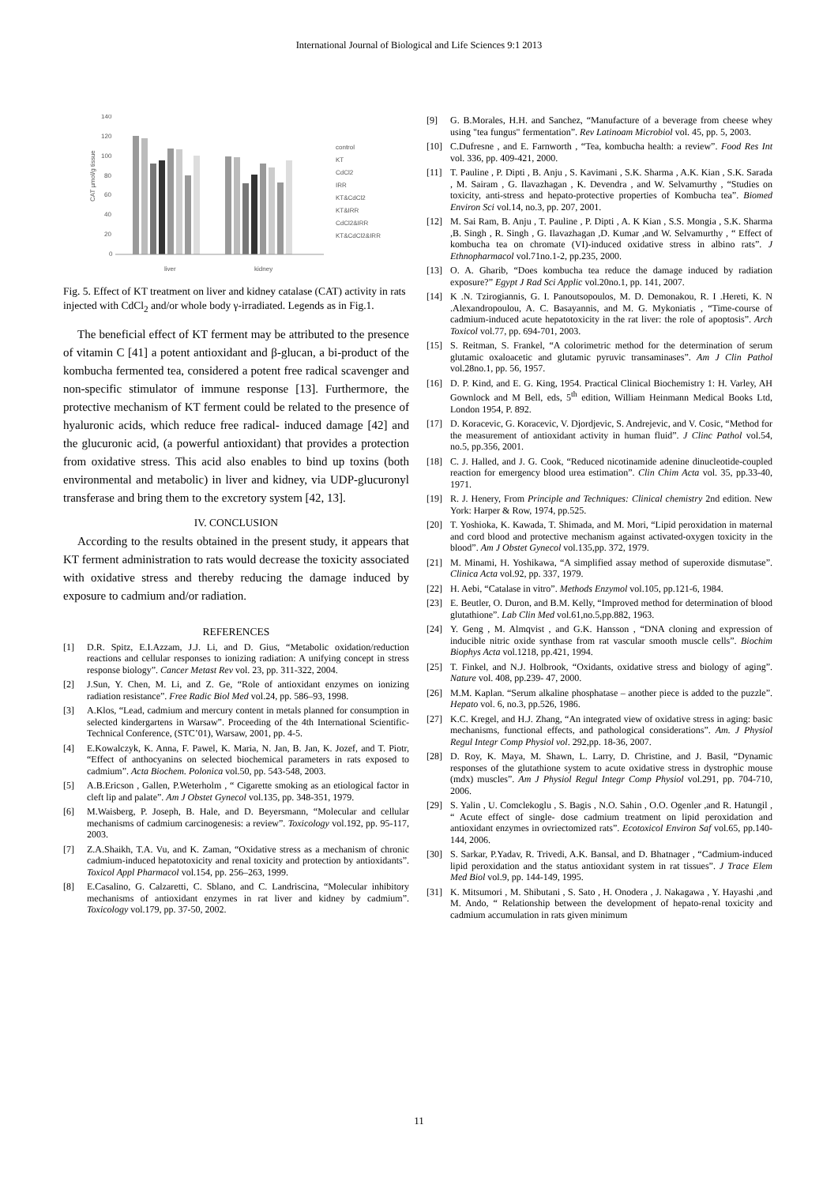International Journal of Biological and Life Sciences 9:1 2013
140
120
100
80
60
40
20
0
CAT µmol/g tissue
liver
kidney
control
KT
CdCl2
IRR
KT&CdCl2
KT&IRR
CdCl2&IRR
KT&CdCl2&IRR
Fig. 5. Effect of KT treatment on liver and kidney catalase (CAT) activity in rats injected with CdCl<sub>2</sub> and/or whole body γ-irradiated. Legends as in Fig.1.
The beneficial effect of KT ferment may be attributed to the presence of vitamin C [41] a potent antioxidant and β-glucan, a bi-product of the kombucha fermented tea, considered a potent free radical scavenger and non-specific stimulator of immune response [13]. Furthermore, the protective mechanism of KT ferment could be related to the presence of hyaluronic acids, which reduce free radical- induced damage [42] and the glucuronic acid, (a powerful antioxidant) that provides a protection from oxidative stress. This acid also enables to bind up toxins (both environmental and metabolic) in liver and kidney, via UDP-glucuronyl transferase and bring them to the excretory system [42, 13].
IV. CONCLUSION
According to the results obtained in the present study, it appears that KT ferment administration to rats would decrease the toxicity associated with oxidative stress and thereby reducing the damage induced by exposure to cadmium and/or radiation.
REFERENCES
[1] D.R. Spitz, E.I.Azzam, J.J. Li, and D. Gius, “Metabolic oxidation/reduction reactions and cellular responses to ionizing radiation: A unifying concept in stress response biology”. Cancer Metast Rev vol. 23, pp. 311-322, 2004.
[2] J.Sun, Y. Chen, M. Li, and Z. Ge, “Role of antioxidant enzymes on ionizing radiation resistance”. Free Radic Biol Med vol.24, pp. 586–93, 1998.
[3] A.Klos, “Lead, cadmium and mercury content in metals planned for consumption in selected kindergartens in Warsaw”. Proceeding of the 4th International Scientific-Technical Conference, (STC’01), Warsaw, 2001, pp. 4-5.
[4] E.Kowalczyk, K. Anna, F. Pawel, K. Maria, N. Jan, B. Jan, K. Jozef, and T. Piotr, “Effect of anthocyanins on selected biochemical parameters in rats exposed to cadmium”. Acta Biochem. Polonica vol.50, pp. 543-548, 2003.
[5] A.B.Ericson , Gallen, P.Weterholm , “ Cigarette smoking as an etiological factor in cleft lip and palate”. Am J Obstet Gynecol vol.135, pp. 348-351, 1979.
[6] M.Waisberg, P. Joseph, B. Hale, and D. Beyersmann, “Molecular and cellular mechanisms of cadmium carcinogenesis: a review”. Toxicology vol.192, pp. 95-117, 2003.
[7] Z.A.Shaikh, T.A. Vu, and K. Zaman, “Oxidative stress as a mechanism of chronic cadmium-induced hepatotoxicity and renal toxicity and protection by antioxidants”. Toxicol Appl Pharmacol vol.154, pp. 256–263, 1999.
[8] E.Casalino, G. Calzaretti, C. Sblano, and C. Landriscina, “Molecular inhibitory mechanisms of antioxidant enzymes in rat liver and kidney by cadmium”. Toxicology vol.179, pp. 37-50, 2002.
[9] G. B.Morales, H.H. and Sanchez, “Manufacture of a beverage from cheese whey using "tea fungus" fermentation”. Rev Latinoam Microbiol vol. 45, pp. 5, 2003.
[10] C.Dufresne , and E. Farnworth , “Tea, kombucha health: a review”. Food Res Int vol. 336, pp. 409-421, 2000.
[11] T. Pauline , P. Dipti , B. Anju , S. Kavimani , S.K. Sharma , A.K. Kian , S.K. Sarada , M. Sairam , G. Ilavazhagan , K. Devendra , and W. Selvamurthy , “Studies on toxicity, anti-stress and hepato-protective properties of Kombucha tea”. Biomed Environ Sci vol.14, no.3, pp. 207, 2001.
[12] M. Sai Ram, B. Anju , T. Pauline , P. Dipti , A. K Kian , S.S. Mongia , S.K. Sharma ,B. Singh , R. Singh , G. Ilavazhagan ,D. Kumar ,and W. Selvamurthy , “ Effect of kombucha tea on chromate (VI)-induced oxidative stress in albino rats”. J Ethnopharmacol vol.71no.1-2, pp.235, 2000.
[13] O. A. Gharib, “Does kombucha tea reduce the damage induced by radiation exposure?” Egypt J Rad Sci Applic vol.20no.1, pp. 141, 2007.
[14] K .N. Tzirogiannis, G. I. Panoutsopoulos, M. D. Demonakou, R. I .Hereti, K. N .Alexandropoulou, A. C. Basayannis, and M. G. Mykoniatis , “Time-course of cadmium-induced acute hepatotoxicity in the rat liver: the role of apoptosis”. Arch Toxicol vol.77, pp. 694-701, 2003.
[15] S. Reitman, S. Frankel, “A colorimetric method for the determination of serum glutamic oxaloacetic and glutamic pyruvic transaminases”. Am J Clin Pathol vol.28no.1, pp. 56, 1957.
[16] D. P. Kind, and E. G. King, 1954. Practical Clinical Biochemistry 1: H. Varley, AH Gownlock and M Bell, eds, 5<sup>th</sup> edition, William Heinmann Medical Books Ltd, London 1954, P. 892.
[17] D. Koracevic, G. Koracevic, V. Djordjevic, S. Andrejevic, and V. Cosic, “Method for the measurement of antioxidant activity in human fluid”. J Clinc Pathol vol.54, no.5, pp.356, 2001.
[18] C. J. Halled, and J. G. Cook, “Reduced nicotinamide adenine dinucleotide-coupled reaction for emergency blood urea estimation”. Clin Chim Acta vol. 35, pp.33-40, 1971.
[19] R. J. Henery, From Principle and Techniques: Clinical chemistry 2nd edition. New York: Harper & Row, 1974, pp.525.
[20] T. Yoshioka, K. Kawada, T. Shimada, and M. Mori, “Lipid peroxidation in maternal and cord blood and protective mechanism against activated-oxygen toxicity in the blood”. Am J Obstet Gynecol vol.135,pp. 372, 1979.
[21] M. Minami, H. Yoshikawa, “A simplified assay method of superoxide dismutase”. Clinica Acta vol.92, pp. 337, 1979.
[22] H. Aebi, “Catalase in vitro”. Methods Enzymol vol.105, pp.121-6, 1984.
[23] E. Beutler, O. Duron, and B.M. Kelly, “Improved method for determination of blood glutathione”. Lab Clin Med vol.61,no.5,pp.882, 1963.
[24] Y. Geng , M. Almqvist , and G.K. Hansson , “DNA cloning and expression of inducible nitric oxide synthase from rat vascular smooth muscle cells”. Biochim Biophys Acta vol.1218, pp.421, 1994.
[25] T. Finkel, and N.J. Holbrook, “Oxidants, oxidative stress and biology of aging”. Nature vol. 408, pp.239- 47, 2000.
[26] M.M. Kaplan. “Serum alkaline phosphatase – another piece is added to the puzzle”. Hepato vol. 6, no.3, pp.526, 1986.
[27] K.C. Kregel, and H.J. Zhang, “An integrated view of oxidative stress in aging: basic mechanisms, functional effects, and pathological considerations”. Am. J Physiol Regul Integr Comp Physiol vol. 292,pp. 18-36, 2007.
[28] D. Roy, K. Maya, M. Shawn, L. Larry, D. Christine, and J. Basil, “Dynamic responses of the glutathione system to acute oxidative stress in dystrophic mouse (mdx) muscles”. Am J Physiol Regul Integr Comp Physiol vol.291, pp. 704-710, 2006.
[29] S. Yalin , U. Comclekoglu , S. Bagis , N.O. Sahin , O.O. Ogenler ,and R. Hatungil , “ Acute effect of single- dose cadmium treatment on lipid peroxidation and antioxidant enzymes in ovriectomized rats”. Ecotoxicol Environ Saf vol.65, pp.140-144, 2006.
[30] S. Sarkar, P.Yadav, R. Trivedi, A.K. Bansal, and D. Bhatnager , “Cadmium-induced lipid peroxidation and the status antioxidant system in rat tissues”. J Trace Elem Med Biol vol.9, pp. 144-149, 1995.
[31] K. Mitsumori , M. Shibutani , S. Sato , H. Onodera , J. Nakagawa , Y. Hayashi ,and M. Ando, “ Relationship between the development of hepato-renal toxicity and cadmium accumulation in rats given minimum
11